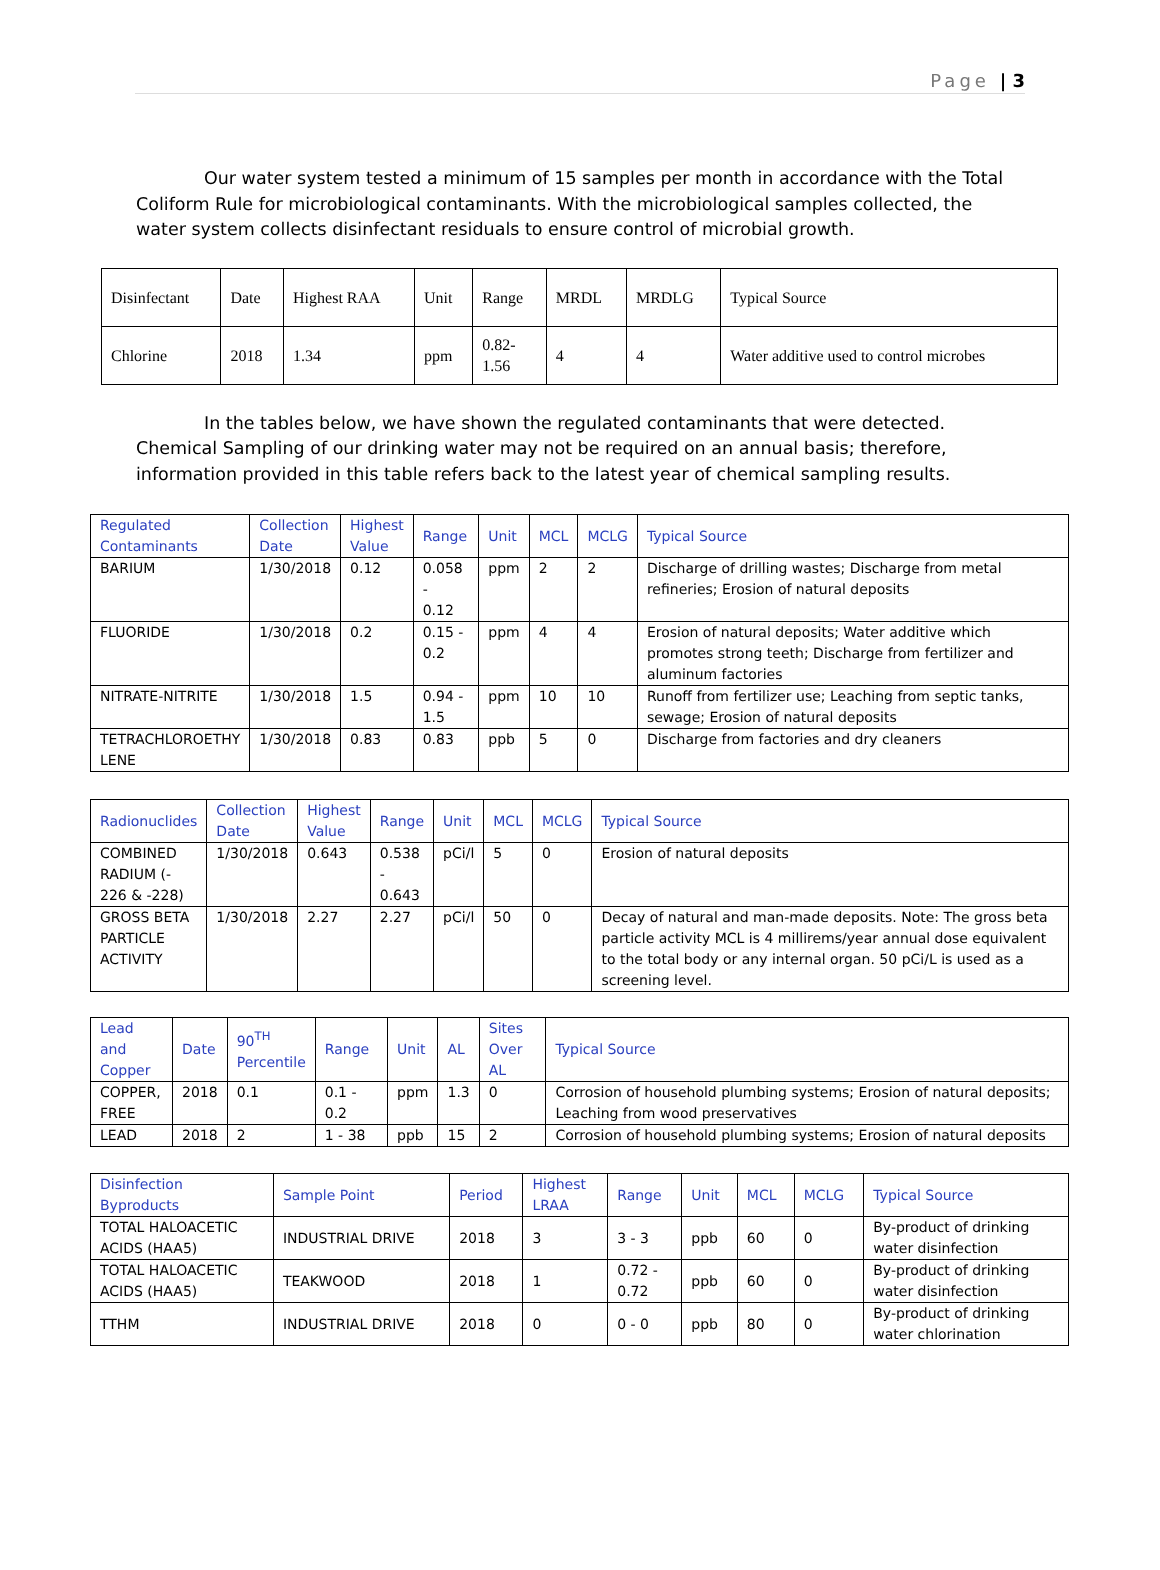Page | 3
Our water system tested a minimum of 15 samples per month in accordance with the Total Coliform Rule for microbiological contaminants. With the microbiological samples collected, the water system collects disinfectant residuals to ensure control of microbial growth.
| Disinfectant | Date | Highest RAA | Unit | Range | MRDL | MRDLG | Typical Source |
| Chlorine | 2018 | 1.34 | ppm | 0.82- 1.56 | 4 | 4 | Water additive used to control microbes |
In the tables below, we have shown the regulated contaminants that were detected. Chemical Sampling of our drinking water may not be required on an annual basis; therefore, information provided in this table refers back to the latest year of chemical sampling results.
| Regulated Contaminants | Collection Date | Highest Value | Range | Unit | MCL | MCLG | Typical Source |
| --- | --- | --- | --- | --- | --- | --- | --- |
| BARIUM | 1/30/2018 | 0.12 | 0.058 - 0.12 | ppm | 2 | 2 | Discharge of drilling wastes; Discharge from metal refineries; Erosion of natural deposits |
| FLUORIDE | 1/30/2018 | 0.2 | 0.15 - 0.2 | ppm | 4 | 4 | Erosion of natural deposits; Water additive which promotes strong teeth; Discharge from fertilizer and aluminum factories |
| NITRATE-NITRITE | 1/30/2018 | 1.5 | 0.94 - 1.5 | ppm | 10 | 10 | Runoff from fertilizer use; Leaching from septic tanks, sewage; Erosion of natural deposits |
| TETRACHLOROETHY LENE | 1/30/2018 | 0.83 | 0.83 | ppb | 5 | 0 | Discharge from factories and dry cleaners |
| Radionuclides | Collection Date | Highest Value | Range | Unit | MCL | MCLG | Typical Source |
| --- | --- | --- | --- | --- | --- | --- | --- |
| COMBINED RADIUM (- 226 & -228) | 1/30/2018 | 0.643 | 0.538 - 0.643 | pCi/l | 5 | 0 | Erosion of natural deposits |
| GROSS BETA PARTICLE ACTIVITY | 1/30/2018 | 2.27 | 2.27 | pCi/l | 50 | 0 | Decay of natural and man-made deposits. Note: The gross beta particle activity MCL is 4 millirems/year annual dose equivalent to the total body or any internal organ. 50 pCi/L is used as a screening level. |
| Lead and Copper | Date | 90<sup>TH</sup> Percentile | Range | Unit | AL | Sites Over AL | Typical Source |
| --- | --- | --- | --- | --- | --- | --- | --- |
| COPPER, FREE | 2018 | 0.1 | 0.1 - 0.2 | ppm | 1.3 | 0 | Corrosion of household plumbing systems; Erosion of natural deposits; Leaching from wood preservatives |
| LEAD | 2018 | 2 | 1 - 38 | ppb | 15 | 2 | Corrosion of household plumbing systems; Erosion of natural deposits |
| Disinfection Byproducts | Sample Point | Period | Highest LRAA | Range | Unit | MCL | MCLG | Typical Source |
| --- | --- | --- | --- | --- | --- | --- | --- | --- |
| TOTAL HALOACETIC ACIDS (HAA5) | INDUSTRIAL DRIVE | 2018 | 3 | 3 - 3 | ppb | 60 | 0 | By-product of drinking water disinfection |
| TOTAL HALOACETIC ACIDS (HAA5) | TEAKWOOD | 2018 | 1 | 0.72 - 0.72 | ppb | 60 | 0 | By-product of drinking water disinfection |
| TTHM | INDUSTRIAL DRIVE | 2018 | 0 | 0 - 0 | ppb | 80 | 0 | By-product of drinking water chlorination |